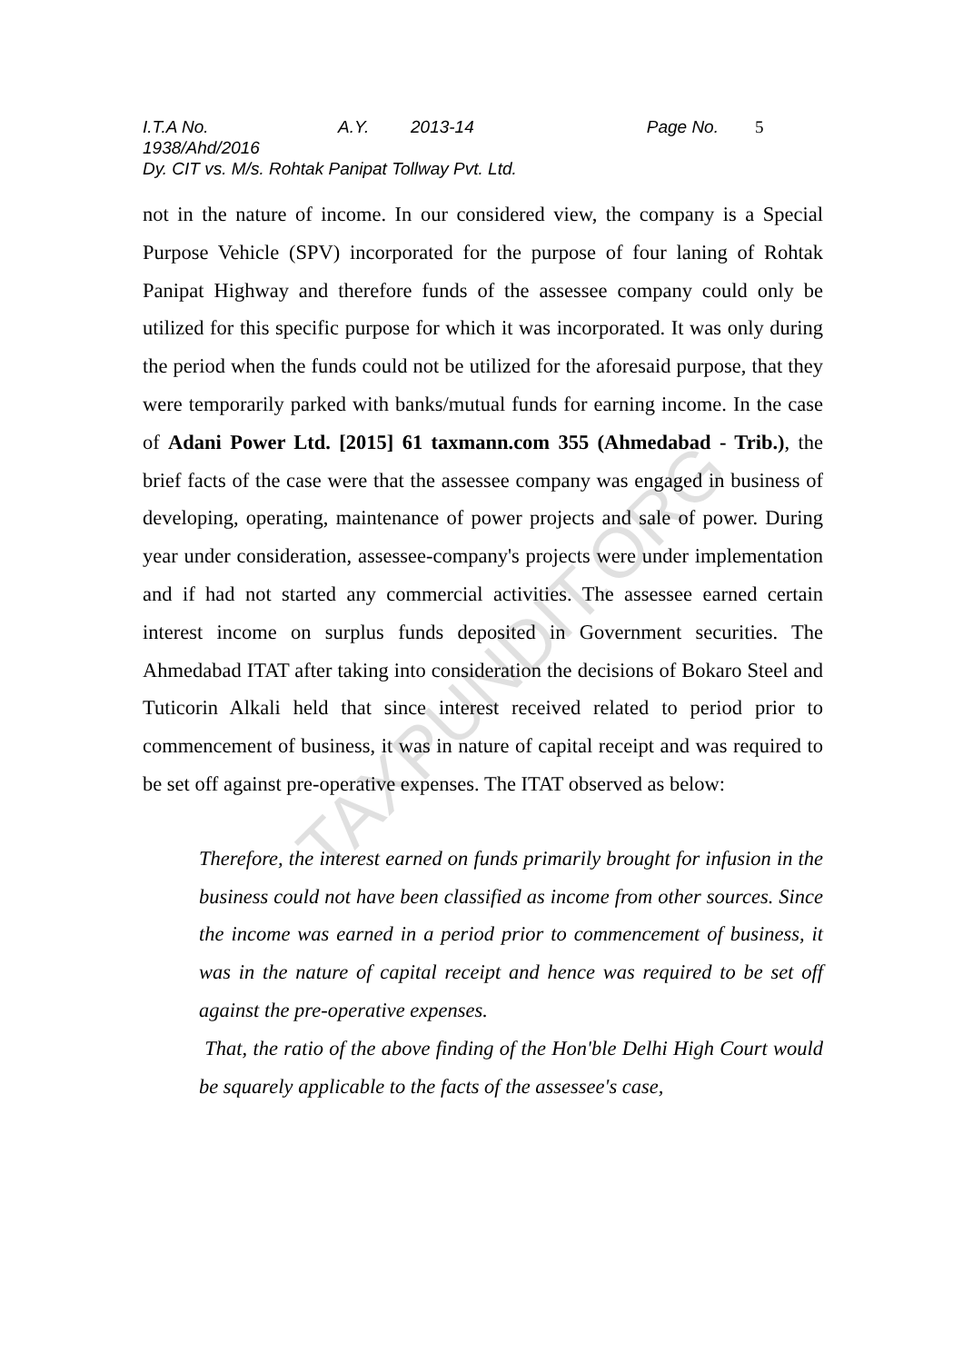I.T.A No. 1938/Ahd/2016 A.Y. 2013-14 Page No. 5
Dy. CIT vs. M/s. Rohtak Panipat Tollway Pvt. Ltd.
TAXPUNDIT.ORG
not in the nature of income. In our considered view, the company is a Special Purpose Vehicle (SPV) incorporated for the purpose of four laning of Rohtak Panipat Highway and therefore funds of the assessee company could only be utilized for this specific purpose for which it was incorporated. It was only during the period when the funds could not be utilized for the aforesaid purpose, that they were temporarily parked with banks/mutual funds for earning income. In the case of Adani Power Ltd. [2015] 61 taxmann.com 355 (Ahmedabad - Trib.), the brief facts of the case were that the assessee company was engaged in business of developing, operating, maintenance of power projects and sale of power. During year under consideration, assessee-company's projects were under implementation and if had not started any commercial activities. The assessee earned certain interest income on surplus funds deposited in Government securities. The Ahmedabad ITAT after taking into consideration the decisions of Bokaro Steel and Tuticorin Alkali held that since interest received related to period prior to commencement of business, it was in nature of capital receipt and was required to be set off against pre-operative expenses. The ITAT observed as below:
Therefore, the interest earned on funds primarily brought for infusion in the business could not have been classified as income from other sources. Since the income was earned in a period prior to commencement of business, it was in the nature of capital receipt and hence was required to be set off against the pre-operative expenses.
That, the ratio of the above finding of the Hon'ble Delhi High Court would be squarely applicable to the facts of the assessee's case,